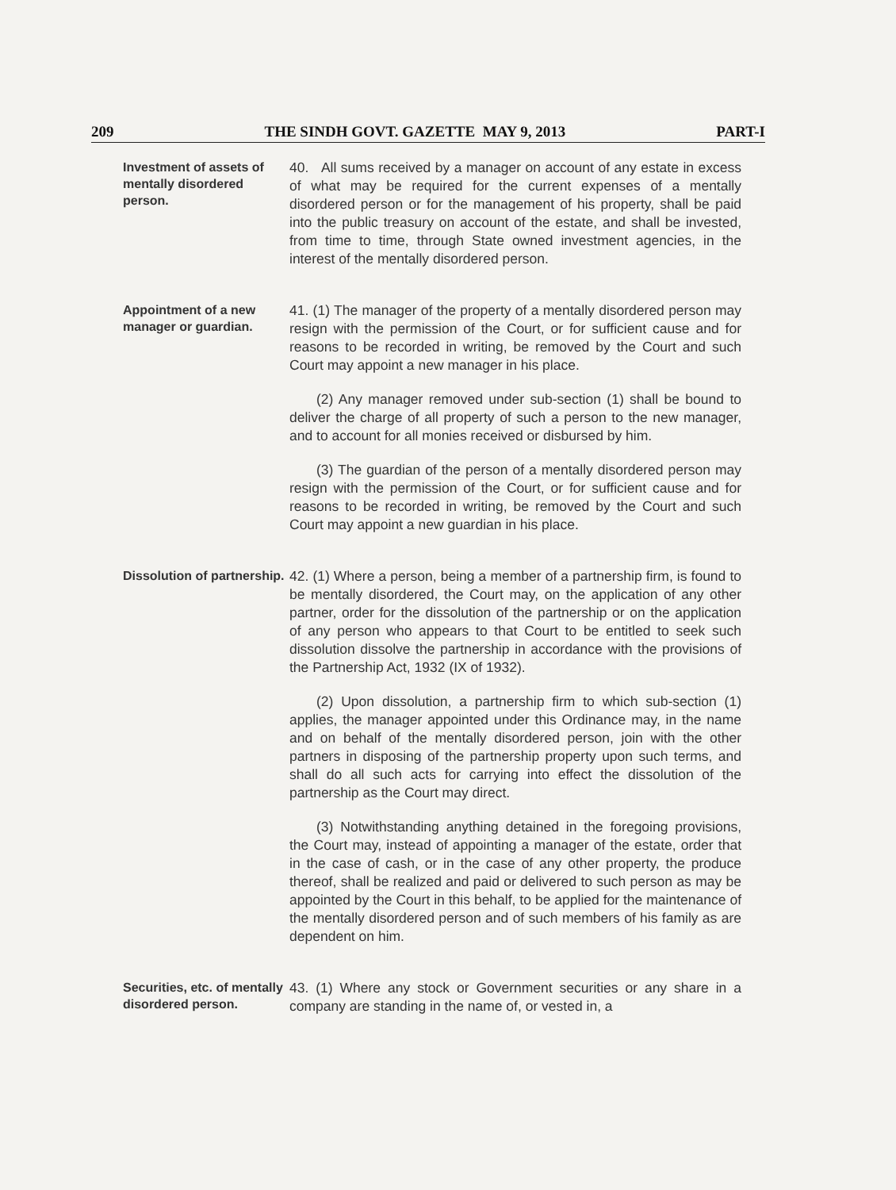209 THE SINDH GOVT. GAZETTE MAY 9, 2013 PART-I
Investment of assets of mentally disordered person.
40. All sums received by a manager on account of any estate in excess of what may be required for the current expenses of a mentally disordered person or for the management of his property, shall be paid into the public treasury on account of the estate, and shall be invested, from time to time, through State owned investment agencies, in the interest of the mentally disordered person.
Appointment of a new manager or guardian.
41. (1) The manager of the property of a mentally disordered person may resign with the permission of the Court, or for sufficient cause and for reasons to be recorded in writing, be removed by the Court and such Court may appoint a new manager in his place.
(2) Any manager removed under sub-section (1) shall be bound to deliver the charge of all property of such a person to the new manager, and to account for all monies received or disbursed by him.
(3) The guardian of the person of a mentally disordered person may resign with the permission of the Court, or for sufficient cause and for reasons to be recorded in writing, be removed by the Court and such Court may appoint a new guardian in his place.
Dissolution of partnership.
42. (1) Where a person, being a member of a partnership firm, is found to be mentally disordered, the Court may, on the application of any other partner, order for the dissolution of the partnership or on the application of any person who appears to that Court to be entitled to seek such dissolution dissolve the partnership in accordance with the provisions of the Partnership Act, 1932 (IX of 1932).
(2) Upon dissolution, a partnership firm to which sub-section (1) applies, the manager appointed under this Ordinance may, in the name and on behalf of the mentally disordered person, join with the other partners in disposing of the partnership property upon such terms, and shall do all such acts for carrying into effect the dissolution of the partnership as the Court may direct.
(3) Notwithstanding anything detained in the foregoing provisions, the Court may, instead of appointing a manager of the estate, order that in the case of cash, or in the case of any other property, the produce thereof, shall be realized and paid or delivered to such person as may be appointed by the Court in this behalf, to be applied for the maintenance of the mentally disordered person and of such members of his family as are dependent on him.
Securities, etc. of mentally disordered person.
43. (1) Where any stock or Government securities or any share in a company are standing in the name of, or vested in, a